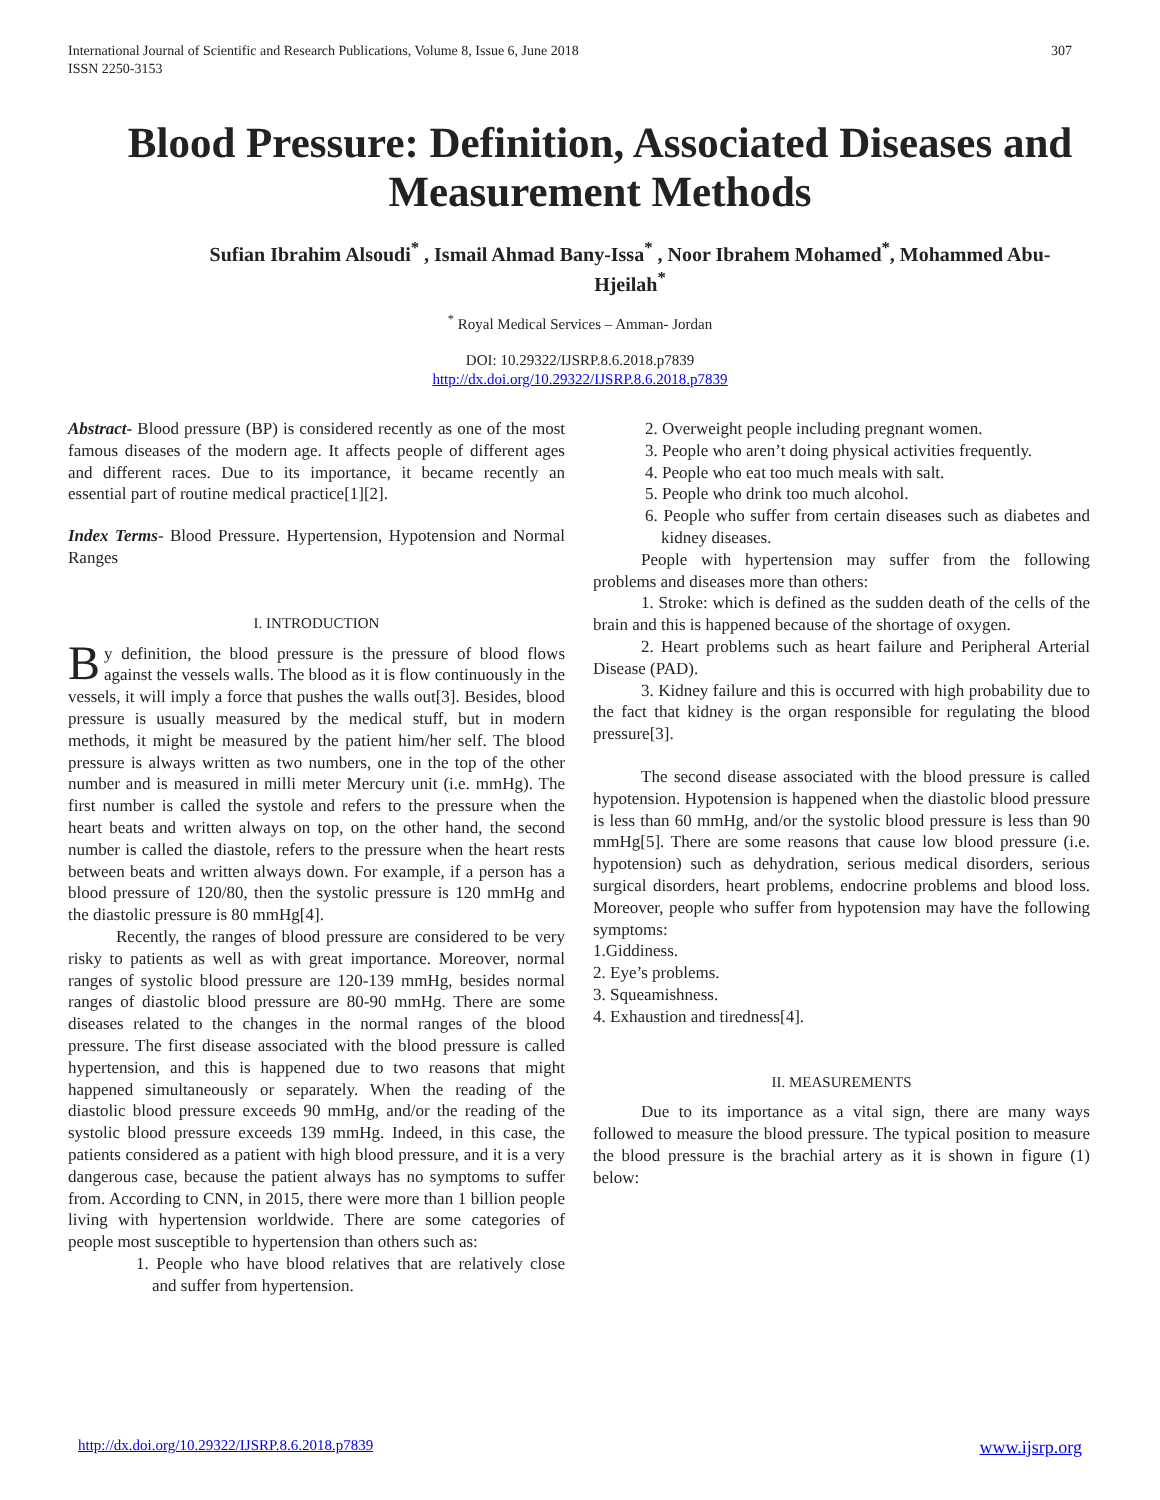International Journal of Scientific and Research Publications, Volume 8, Issue 6, June 2018
ISSN 2250-3153
307
Blood Pressure: Definition, Associated Diseases and Measurement Methods
Sufian Ibrahim Alsoudi<sup>*</sup> , Ismail Ahmad Bany-Issa<sup>*</sup> , Noor Ibrahem Mohamed<sup>*</sup>, Mohammed Abu-Hjeilah<sup>*</sup>
<sup>*</sup> Royal Medical Services – Amman- Jordan
DOI: 10.29322/IJSRP.8.6.2018.p7839
http://dx.doi.org/10.29322/IJSRP.8.6.2018.p7839
Abstract- Blood pressure (BP) is considered recently as one of the most famous diseases of the modern age. It affects people of different ages and different races. Due to its importance, it became recently an essential part of routine medical practice[1][2].
Index Terms- Blood Pressure. Hypertension, Hypotension and Normal Ranges
I. INTRODUCTION
By definition, the blood pressure is the pressure of blood flows against the vessels walls. The blood as it is flow continuously in the vessels, it will imply a force that pushes the walls out[3]. Besides, blood pressure is usually measured by the medical stuff, but in modern methods, it might be measured by the patient him/her self. The blood pressure is always written as two numbers, one in the top of the other number and is measured in milli meter Mercury unit (i.e. mmHg). The first number is called the systole and refers to the pressure when the heart beats and written always on top, on the other hand, the second number is called the diastole, refers to the pressure when the heart rests between beats and written always down. For example, if a person has a blood pressure of 120/80, then the systolic pressure is 120 mmHg and the diastolic pressure is 80 mmHg[4].
Recently, the ranges of blood pressure are considered to be very risky to patients as well as with great importance. Moreover, normal ranges of systolic blood pressure are 120-139 mmHg, besides normal ranges of diastolic blood pressure are 80-90 mmHg. There are some diseases related to the changes in the normal ranges of the blood pressure. The first disease associated with the blood pressure is called hypertension, and this is happened due to two reasons that might happened simultaneously or separately. When the reading of the diastolic blood pressure exceeds 90 mmHg, and/or the reading of the systolic blood pressure exceeds 139 mmHg. Indeed, in this case, the patients considered as a patient with high blood pressure, and it is a very dangerous case, because the patient always has no symptoms to suffer from. According to CNN, in 2015, there were more than 1 billion people living with hypertension worldwide. There are some categories of people most susceptible to hypertension than others such as:
1. People who have blood relatives that are relatively close and suffer from hypertension.
2. Overweight people including pregnant women.
3. People who aren’t doing physical activities frequently.
4. People who eat too much meals with salt.
5. People who drink too much alcohol.
6. People who suffer from certain diseases such as diabetes and kidney diseases.
People with hypertension may suffer from the following problems and diseases more than others:
1. Stroke: which is defined as the sudden death of the cells of the brain and this is happened because of the shortage of oxygen.
2. Heart problems such as heart failure and Peripheral Arterial Disease (PAD).
3. Kidney failure and this is occurred with high probability due to the fact that kidney is the organ responsible for regulating the blood pressure[3].
The second disease associated with the blood pressure is called hypotension. Hypotension is happened when the diastolic blood pressure is less than 60 mmHg, and/or the systolic blood pressure is less than 90 mmHg[5]. There are some reasons that cause low blood pressure (i.e. hypotension) such as dehydration, serious medical disorders, serious surgical disorders, heart problems, endocrine problems and blood loss. Moreover, people who suffer from hypotension may have the following symptoms:
1.Giddiness.
2. Eye’s problems.
3. Squeamishness.
4. Exhaustion and tiredness[4].
II. MEASUREMENTS
Due to its importance as a vital sign, there are many ways followed to measure the blood pressure. The typical position to measure the blood pressure is the brachial artery as it is shown in figure (1) below:
http://dx.doi.org/10.29322/IJSRP.8.6.2018.p7839 www.ijsrp.org